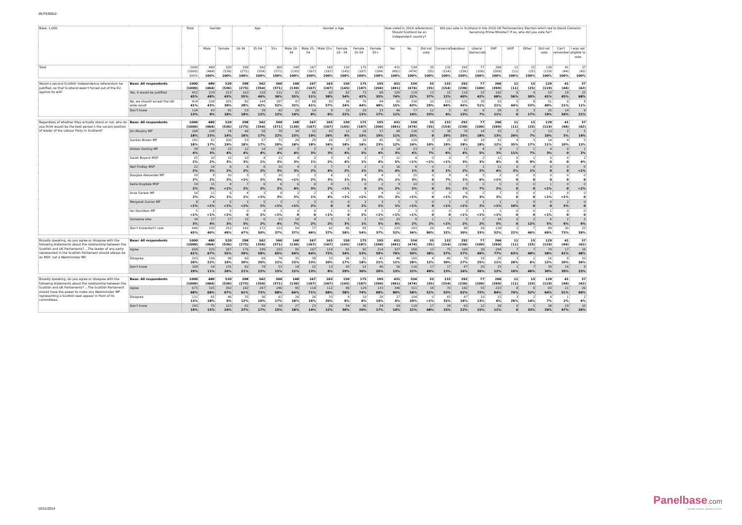JN:F6356v2
| Base: 1,000 | | Total | Gender | | Age | | | Gender x Age | | | | | | How voted in 2014 referendum: Should Scotland be an independent country? | | | Did you vote in Scotland in the 2010 UK Parliamentary Election which led to David Cameron becoming Prime Minister? If so, who did you vote for? | | | | | | | | |
| --- | --- | --- | --- | --- | --- | --- | --- | --- | --- | --- | --- | --- | --- | --- | --- | --- | --- | --- | --- | --- | --- | --- | --- | --- | --- |
| | | | Male | Female | 16-34 | 35-54 | 55+ | Male 18-34 | Male 35-54 | Male 55+ | Female 18 - 34 | Female 35-54 | Female 55+ | Yes | No | Did not vote | Conservative | Labour | Liberal Democrats | SNP | UKIP | Other | Did not vote | Can't remember | I was not eligible to vote |
| Total | | 1000 (1000) 100% | 480 (464) 100% | 520 (536) 100% | 298 (275) 100% | 342 (354) 100% | 360 (371) 100% | 148 (130) 100% | 167 (167) 100% | 165 (167) 100% | 150 (145) 100% | 175 (187) 100% | 195 (204) 100% | 431 (491) 100% | 534 (474) 100% | 35 (35) 100% | 132 (154) 100% | 292 (236) 100% | 77 (100) 100% | 266 (269) 100% | 11 (11) 100% | 15 (25) 100% | 129 (119) 100% | 41 (44) 100% | 37 (42) 100% |
| Would a second Scottish independence referendum be justified, so that Scotland wasn't forced out of the EU against its will? | Base: All respondents | 1000 (1000) | 480 (464) | 520 (536) | 298 (275) | 342 (354) | 360 (371) | 148 (130) | 167 (167) | 165 (167) | 150 (145) | 175 (187) | 195 (204) | 431 (491) | 534 (474) | 35 (35) | 132 (154) | 292 (236) | 77 (100) | 266 (269) | 11 (11) | 15 (25) | 129 (119) | 41 (44) | 37 (42) |
| | Yes, it would be justified | 452 45% | 229 48% | 223 43% | 163 55% | 158 46% | 131 36% | 81 55% | 86 51% | 62 38% | 82 54% | 73 42% | 69 35% | 320 74% | 119 22% | 13 37% | 15 12% | 116 40% | 32 42% | 182 68% | 6 56% | 4 30% | 53 41% | 19 45% | 25 68% |
| | No, we should accept the UK-wide result | 414 41% | 208 43% | 205 39% | 82 28% | 144 42% | 187 52% | 47 32% | 68 41% | 93 57% | 36 24% | 76 44% | 94 48% | 65 15% | 338 63% | 10 29% | 111 84% | 131 45% | 39 51% | 55 21% | 5 44% | 8 53% | 51 40% | 8 21% | 4 11% |
| | Don't know | 134 13% | 43 9% | 91 18% | 53 18% | 39 12% | 42 12% | 20 14% | 14 8% | 9 6% | 33 22% | 26 15% | 33 17% | 46 11% | 77 14% | 12 33% | 5 4% | 45 15% | 6 7% | 29 11% | 0 0 | 3 17% | 25 19% | 14 34% | 8 21% |
| Regardless of whether they actually stand or not, who do you think would be the best person t the vacant position of leader of the Labour Party in Scotland? | Base: All respondents | 1000 (1000) | 480 (464) | 520 (536) | 298 (275) | 342 (354) | 360 (371) | 148 (130) | 167 (167) | 165 (167) | 150 (145) | 175 (187) | 195 (204) | 431 (491) | 534 (474) | 35 (35) | 132 (154) | 292 (236) | 77 (100) | 266 (269) | 11 (11) | 15 (25) | 129 (119) | 41 (44) | 37 (42) |
| | Jim Murphy MP | 184 18% | 109 23% | 74 14% | 46 16% | 58 17% | 79 22% | 34 23% | 32 19% | 43 26% | 12 8% | 26 15% | 37 19% | 48 11% | 136 25% | 0 0 | 38 29% | 74 25% | 14 18% | 33 13% | 2 20% | 1 7% | 13 10% | 2 5% | 5 14% |
| | Gordon Brown MP | 181 18% | 81 17% | 100 19% | 53 18% | 57 17% | 71 20% | 26 18% | 29 18% | 26 16% | 27 18% | 28 16% | 45 23% | 50 12% | 128 24% | 3 10% | 25 19% | 82 28% | 14 18% | 31 12% | 4 35% | 3 17% | 14 11% | 4 10% | 5 13% |
| | Alistair Darling MP | 39 4% | 16 3% | 23 4% | 12 4% | 14 4% | 14 4% | 5 4% | 5 3% | 6 3% | 6 4% | 8 5% | 8 4% | 14 3% | 23 4% | 2 7% | 8 6% | 11 4% | 4 5% | 9 3% | 1 11% | 1 7% | 4 3% | 0 0 | 1 2% |
| | Sarah Boyack MSP | 25 2% | 10 2% | 15 3% | 10 3% | 4 1% | 11 3% | 4 3% | 2 1% | 3 2% | 6 4% | 2 1% | 7 4% | 21 5% | 4 <1% | 0 <1% | 0 <1% | 7 3% | 2 3% | 12 4% | 0 0 | 1 9% | 0 0 | 0 0 | 2 4% |
| | Neil Findlay MSP | 22 2% | 14 3% | 8 2% | 6 2% | 6 2% | 10 3% | 4 3% | 3 2% | 7 4% | 3 2% | 2 1% | 3 2% | 16 4% | 6 1% | 0 0 | 2 1% | 7 2% | 1 2% | 11 4% | 0 3% | 0 1% | 0 0 | 0 0 | 0 <1% |
| | Douglas Alexander MP | 20 2% | 9 2% | 10 2% | 3 <1% | 7 2% | 10 3% | 1 <1% | 3 2% | 6 3% | 2 1% | 4 2% | 4 2% | 5 1% | 15 3% | 0 0 | 9 7% | 4 1% | 5 6% | 2 <1% | 0 0 | 0 0 | 0 0 | 0 0 | 0 0 |
| | Kezia Dugdale MSP | 19 2% | 15 3% | 4 <1% | 7 2% | 6 2% | 6 2% | 6 4% | 6 3% | 4 2% | 1 <1% | 0 0 | 2 1% | 9 2% | 10 2% | 0 0 | 5 3% | 3 1% | 5 7% | 5 2% | 0 0 | 0 0 | 1 <1% | 0 0 | 0 <1% |
| | Anas Sarwar MP | 16 2% | 11 2% | 6 1% | 4 1% | 3 <1% | 9 3% | 2 2% | 2 1% | 6 4% | 1 <1% | 1 <1% | 4 2% | 11 3% | 5 <1% | 0 0 | 0 <1% | 6 2% | 2 3% | 7 3% | 0 0 | 0 0 | 1 <1% | 0 <1% | 0 0 |
| | Margaret Curran MP | 8 <1% | 4 <1% | 5 <1% | 1 <1% | 5 1% | 3 <1% | 1 <1% | 3 2% | 0 0 | 0 0 | 2 1% | 3 1% | 5 1% | 3 <1% | 0 0 | 1 <1% | 2 <1% | 1 2% | 1 <1% | 1 10% | 0 0 | 0 0 | 2 5% | 0 0 |
| | Ian Davidson MP | 5 <1% | 1 <1% | 5 <1% | 0 0 | 4 1% | 1 <1% | 0 0 | 0 0 | 1 <1% | 0 0 | 4 2% | 1 <1% | 2 <1% | 3 <1% | 0 0 | 0 0 | 3 <1% | 1 <1% | 1 <1% | 0 0 | 0 0 | 1 <1% | 0 0 | 0 0 |
| | Someone else | 34 3% | 17 4% | 17 3% | 15 5% | 6 2% | 13 4% | 10 7% | 4 2% | 3 2% | 5 3% | 2 1% | 10 5% | 25 6% | 9 2% | 1 2% | 1 <1% | 5 2% | 2 2% | 14 5% | 0 0 | 2 12% | 6 5% | 2 6% | 2 6% |
| | Don't know/don't care | 446 45% | 193 40% | 252 49% | 141 47% | 172 50% | 133 37% | 54 37% | 77 46% | 62 37% | 86 58% | 95 54% | 71 37% | 225 52% | 193 36% | 28 80% | 43 32% | 88 30% | 26 33% | 139 52% | 2 22% | 7 46% | 89 69% | 30 73% | 22 59% |
| Broadly speaking, do you agree or disagree with the following statements about the relationship between the Scottish and UK Parliaments? ...The leader of any party represented in the Scottish Parliament should always be an MSP, not a Westminster MP. | Base: All respondents | 1000 (1000) | 480 (464) | 520 (536) | 298 (275) | 342 (354) | 360 (371) | 148 (130) | 167 (167) | 165 (167) | 150 (145) | 175 (187) | 195 (204) | 431 (491) | 534 (474) | 35 (35) | 132 (154) | 292 (236) | 77 (100) | 266 (269) | 11 (11) | 15 (25) | 129 (119) | 41 (44) | 37 (42) |
| | Agree | 608 61% | 320 67% | 287 55% | 176 59% | 199 58% | 233 65% | 95 64% | 107 64% | 119 72% | 81 54% | 92 53% | 114 59% | 327 76% | 268 50% | 13 38% | 75 57% | 168 57% | 38 49% | 204 77% | 7 63% | 7 48% | 74 58% | 17 41% | 18 48% |
| | Disagree | 203 20% | 106 22% | 98 19% | 60 20% | 69 20% | 74 21% | 35 23% | 38 23% | 33 20% | 26 17% | 31 18% | 41 21% | 48 11% | 150 28% | 4 12% | 40 30% | 78 27% | 19 25% | 29 11% | 3 28% | 1 6% | 16 12% | 8 20% | 10 26% |
| | Don't know | 189 19% | 54 11% | 135 26% | 62 21% | 74 22% | 53 15% | 18 12% | 22 13% | 13 8% | 43 29% | 52 30% | 40 20% | 56 13% | 116 22% | 17 49% | 17 13% | 47 16% | 20 26% | 33 12% | 1 10% | 7 46% | 39 30% | 16 39% | 9 25% |
| Broadly speaking, do you agree or disagree with the following statements about the relationship between the Scottish and UK Parliaments? ...The Scottish Parliament should have the power to make any Westminster MP representing a Scottish seat appear in front of its committees. | Base: All respondents | 1000 (1000) | 480 (464) | 520 (536) | 298 (275) | 342 (354) | 360 (371) | 148 (130) | 167 (167) | 165 (167) | 150 (145) | 175 (187) | 195 (204) | 431 (491) | 534 (474) | 35 (35) | 132 (154) | 292 (236) | 77 (100) | 266 (269) | 11 (11) | 15 (25) | 129 (119) | 41 (44) | 37 (42) |
| | Agree | 675 68% | 325 68% | 350 67% | 182 61% | 247 72% | 246 68% | 95 64% | 118 71% | 112 68% | 88 58% | 129 74% | 133 68% | 346 80% | 311 58% | 18 51% | 70 53% | 182 62% | 55 72% | 223 84% | 8 74% | 8 52% | 83 64% | 21 51% | 26 69% |
| | Disagree | 131 13% | 85 18% | 46 9% | 35 12% | 36 10% | 61 17% | 26 18% | 26 16% | 33 20% | 9 6% | 10 6% | 28 14% | 27 6% | 104 20% | 0 <1% | 43 32% | 47 16% | 10 13% | 15 6% | 3 26% | 2 14% | 8 7% | 1 2% | 2 6% |
| | Don't know | 193 19% | 70 15% | 123 24% | 81 27% | 59 17% | 54 15% | 27 18% | 23 14% | 20 12% | 54 36% | 36 20% | 34 17% | 59 14% | 118 22% | 17 48% | 19 15% | 63 22% | 12 15% | 28 11% | 0 0 | 5 33% | 38 29% | 19 47% | 10 26% |
10/11/2014
Panelbase.com
Quality sample. Quality service.